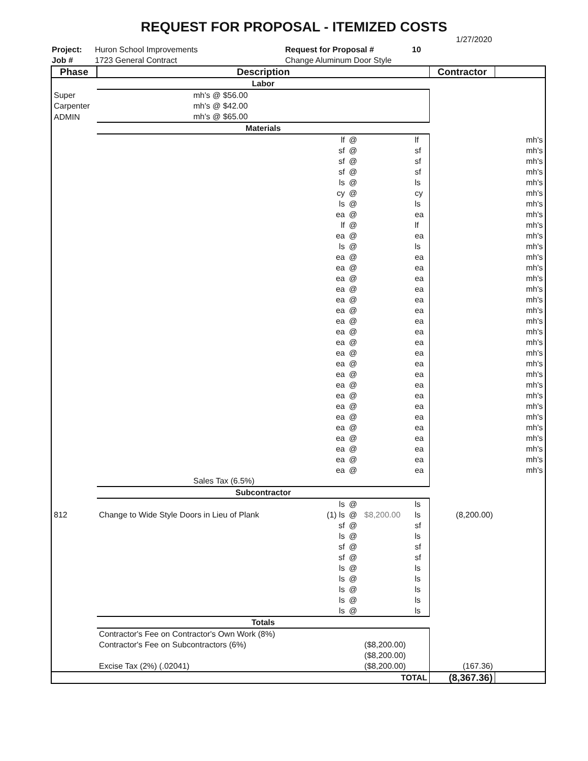REQUEST FOR PROPOSAL - ITEMIZED COSTS
1/27/2020
Project:
Job #
Huron School Improvements
1723 General Contract
Request for Proposal #
Change Aluminum Door Style
10
| Phase | Description | | | | | Contractor | |
| --- | --- | --- | --- | --- | --- | --- | --- |
| | Labor | | | | | | |
| Super | mh's @ $56.00 | | | | | | |
| Carpenter | mh's @ $42.00 | | | | | | |
| ADMIN | mh's @ $65.00 | | | | | | |
| | Materials | | | | | | |
| | | lf | @ | | lf | | mh's |
| | | sf | @ | | sf | | mh's |
| | | sf | @ | | sf | | mh's |
| | | sf | @ | | sf | | mh's |
| | | ls | @ | | ls | | mh's |
| | | cy | @ | | cy | | mh's |
| | | ls | @ | | ls | | mh's |
| | | ea | @ | | ea | | mh's |
| | | lf | @ | | lf | | mh's |
| | | ea | @ | | ea | | mh's |
| | | ls | @ | | ls | | mh's |
| | | ea | @ | | ea | | mh's |
| | | ea | @ | | ea | | mh's |
| | | ea | @ | | ea | | mh's |
| | | ea | @ | | ea | | mh's |
| | | ea | @ | | ea | | mh's |
| | | ea | @ | | ea | | mh's |
| | | ea | @ | | ea | | mh's |
| | | ea | @ | | ea | | mh's |
| | | ea | @ | | ea | | mh's |
| | | ea | @ | | ea | | mh's |
| | | ea | @ | | ea | | mh's |
| | | ea | @ | | ea | | mh's |
| | | ea | @ | | ea | | mh's |
| | | ea | @ | | ea | | mh's |
| | | ea | @ | | ea | | mh's |
| | | ea | @ | | ea | | mh's |
| | | ea | @ | | ea | | mh's |
| | | ea | @ | | ea | | mh's |
| | | ea | @ | | ea | | mh's |
| | | ea | @ | | ea | | mh's |
| | | ea | @ | | ea | | mh's |
| | Sales Tax (6.5%) | | | | | | |
| | Subcontractor | | | | | | |
| | | ls | @ | | ls | | |
| 812 | Change to Wide Style Doors in Lieu of Plank | (1) ls | @ | $8,200.00 | ls | (8,200.00) | |
| | | sf | @ | | sf | | |
| | | ls | @ | | ls | | |
| | | sf | @ | | sf | | |
| | | sf | @ | | sf | | |
| | | ls | @ | | ls | | |
| | | ls | @ | | ls | | |
| | | ls | @ | | ls | | |
| | | ls | @ | | ls | | |
| | | ls | @ | | ls | | |
| | Totals | | | | | | |
| | Contractor's Fee on Contractor's Own Work (8%) | | | | | | |
| | Contractor's Fee on Subcontractors (6%) | | | ($8,200.00) | | | |
| | | | | ($8,200.00) | | | |
| | Excise Tax (2%) (.02041) | | | ($8,200.00) | | (167.36) | |
| | TOTAL | | | | | (8,367.36) | |